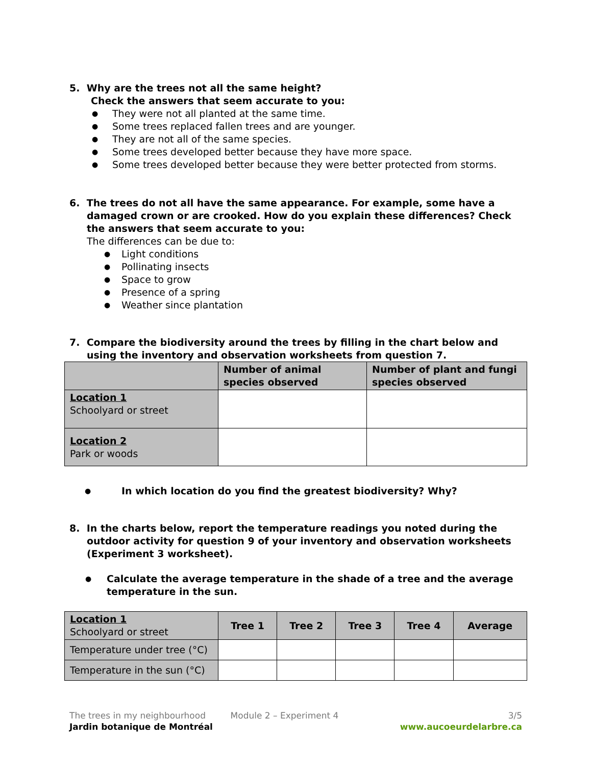5. Why are the trees not all the same height?
Check the answers that seem accurate to you:
● They were not all planted at the same time.
● Some trees replaced fallen trees and are younger.
● They are not all of the same species.
● Some trees developed better because they have more space.
● Some trees developed better because they were better protected from storms.
6. The trees do not all have the same appearance. For example, some have a damaged crown or are crooked. How do you explain these differences? Check the answers that seem accurate to you:
The differences can be due to:
● Light conditions
● Pollinating insects
● Space to grow
● Presence of a spring
● Weather since plantation
7. Compare the biodiversity around the trees by filling in the chart below and using the inventory and observation worksheets from question 7.
| | Number of animal species observed | Number of plant and fungi species observed |
| --- | --- | --- |
| Location 1 Schoolyard or street | | |
| Location 2 Park or woods | | |
● In which location do you find the greatest biodiversity? Why?
8. In the charts below, report the temperature readings you noted during the outdoor activity for question 9 of your inventory and observation worksheets (Experiment 3 worksheet).
● Calculate the average temperature in the shade of a tree and the average temperature in the sun.
| Location 1 Schoolyard or street | Tree 1 | Tree 2 | Tree 3 | Tree 4 | Average |
| Temperature under tree (°C) | | | | | |
| Temperature in the sun (°C) | | | | | |
The trees in my neighbourhood Module 2 – Experiment 4 3/5
Jardin botanique de Montréal www.aucoeurdelarbre.ca